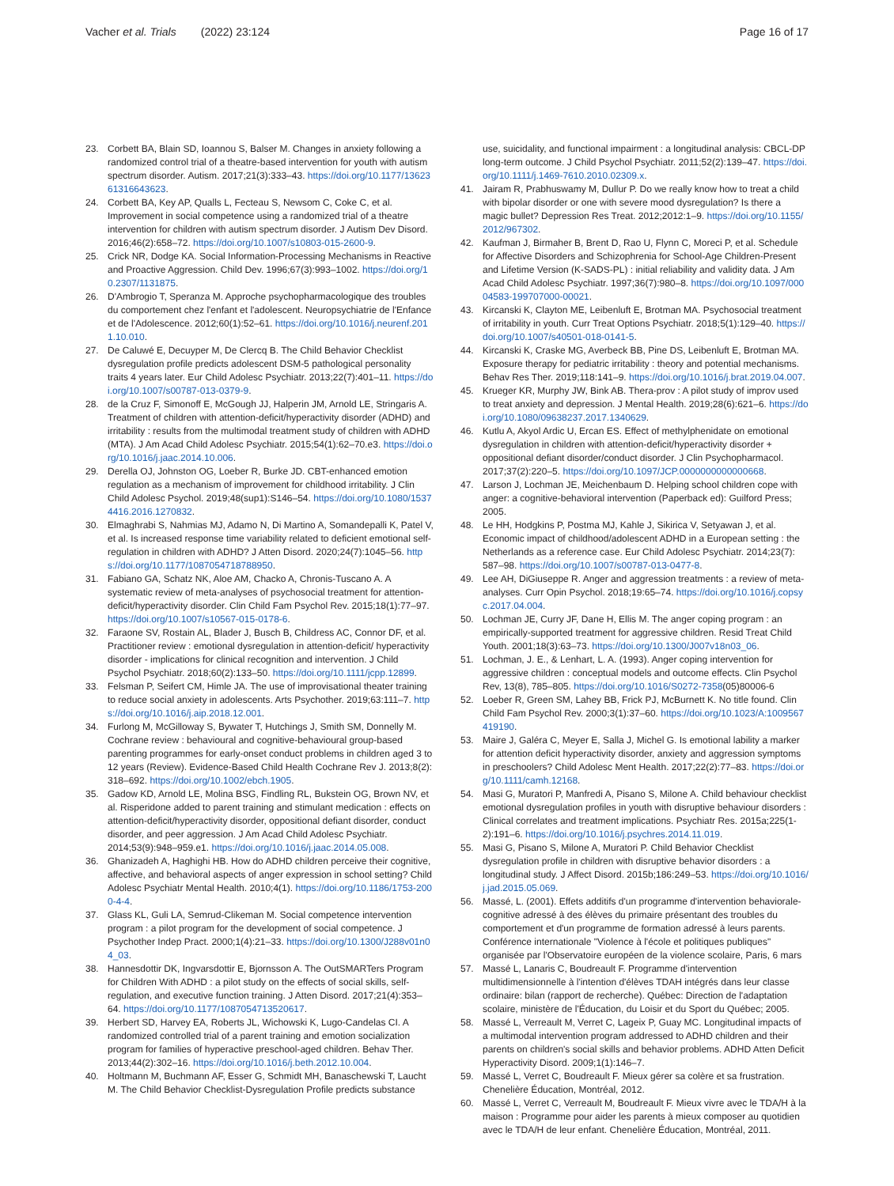Vacher et al. Trials (2022) 23:124
Page 16 of 17
23. Corbett BA, Blain SD, Ioannou S, Balser M. Changes in anxiety following a randomized control trial of a theatre-based intervention for youth with autism spectrum disorder. Autism. 2017;21(3):333–43. https://doi.org/10.1177/1362361316643623.
24. Corbett BA, Key AP, Qualls L, Fecteau S, Newsom C, Coke C, et al. Improvement in social competence using a randomized trial of a theatre intervention for children with autism spectrum disorder. J Autism Dev Disord. 2016;46(2):658–72. https://doi.org/10.1007/s10803-015-2600-9.
25. Crick NR, Dodge KA. Social Information-Processing Mechanisms in Reactive and Proactive Aggression. Child Dev. 1996;67(3):993–1002. https://doi.org/10.2307/1131875.
26. D'Ambrogio T, Speranza M. Approche psychopharmacologique des troubles du comportement chez l'enfant et l'adolescent. Neuropsychiatrie de l'Enfance et de l'Adolescence. 2012;60(1):52–61. https://doi.org/10.1016/j.neurenf.2011.10.010.
27. De Caluwé E, Decuyper M, De Clercq B. The Child Behavior Checklist dysregulation profile predicts adolescent DSM-5 pathological personality traits 4 years later. Eur Child Adolesc Psychiatr. 2013;22(7):401–11. https://doi.org/10.1007/s00787-013-0379-9.
28. de la Cruz F, Simonoff E, McGough JJ, Halperin JM, Arnold LE, Stringaris A. Treatment of children with attention-deficit/hyperactivity disorder (ADHD) and irritability : results from the multimodal treatment study of children with ADHD (MTA). J Am Acad Child Adolesc Psychiatr. 2015;54(1):62–70.e3. https://doi.org/10.1016/j.jaac.2014.10.006.
29. Derella OJ, Johnston OG, Loeber R, Burke JD. CBT-enhanced emotion regulation as a mechanism of improvement for childhood irritability. J Clin Child Adolesc Psychol. 2019;48(sup1):S146–54. https://doi.org/10.1080/15374416.2016.1270832.
30. Elmaghrabi S, Nahmias MJ, Adamo N, Di Martino A, Somandepalli K, Patel V, et al. Is increased response time variability related to deficient emotional self-regulation in children with ADHD? J Atten Disord. 2020;24(7):1045–56. https://doi.org/10.1177/1087054718788950.
31. Fabiano GA, Schatz NK, Aloe AM, Chacko A, Chronis-Tuscano A. A systematic review of meta-analyses of psychosocial treatment for attention-deficit/hyperactivity disorder. Clin Child Fam Psychol Rev. 2015;18(1):77–97. https://doi.org/10.1007/s10567-015-0178-6.
32. Faraone SV, Rostain AL, Blader J, Busch B, Childress AC, Connor DF, et al. Practitioner review : emotional dysregulation in attention-deficit/ hyperactivity disorder - implications for clinical recognition and intervention. J Child Psychol Psychiatr. 2018;60(2):133–50. https://doi.org/10.1111/jcpp.12899.
33. Felsman P, Seifert CM, Himle JA. The use of improvisational theater training to reduce social anxiety in adolescents. Arts Psychother. 2019;63:111–7. https://doi.org/10.1016/j.aip.2018.12.001.
34. Furlong M, McGilloway S, Bywater T, Hutchings J, Smith SM, Donnelly M. Cochrane review : behavioural and cognitive-behavioural group-based parenting programmes for early-onset conduct problems in children aged 3 to 12 years (Review). Evidence-Based Child Health Cochrane Rev J. 2013;8(2): 318–692. https://doi.org/10.1002/ebch.1905.
35. Gadow KD, Arnold LE, Molina BSG, Findling RL, Bukstein OG, Brown NV, et al. Risperidone added to parent training and stimulant medication : effects on attention-deficit/hyperactivity disorder, oppositional defiant disorder, conduct disorder, and peer aggression. J Am Acad Child Adolesc Psychiatr. 2014;53(9):948–959.e1. https://doi.org/10.1016/j.jaac.2014.05.008.
36. Ghanizadeh A, Haghighi HB. How do ADHD children perceive their cognitive, affective, and behavioral aspects of anger expression in school setting? Child Adolesc Psychiatr Mental Health. 2010;4(1). https://doi.org/10.1186/1753-2000-4-4.
37. Glass KL, Guli LA, Semrud-Clikeman M. Social competence intervention program : a pilot program for the development of social competence. J Psychother Indep Pract. 2000;1(4):21–33. https://doi.org/10.1300/J288v01n04_03.
38. Hannesdottir DK, Ingvarsdottir E, Bjornsson A. The OutSMARTers Program for Children With ADHD : a pilot study on the effects of social skills, self-regulation, and executive function training. J Atten Disord. 2017;21(4):353–64. https://doi.org/10.1177/1087054713520617.
39. Herbert SD, Harvey EA, Roberts JL, Wichowski K, Lugo-Candelas CI. A randomized controlled trial of a parent training and emotion socialization program for families of hyperactive preschool-aged children. Behav Ther. 2013;44(2):302–16. https://doi.org/10.1016/j.beth.2012.10.004.
40. Holtmann M, Buchmann AF, Esser G, Schmidt MH, Banaschewski T, Laucht M. The Child Behavior Checklist-Dysregulation Profile predicts substance
use, suicidality, and functional impairment : a longitudinal analysis: CBCL-DP long-term outcome. J Child Psychol Psychiatr. 2011;52(2):139–47. https://doi.org/10.1111/j.1469-7610.2010.02309.x.
41. Jairam R, Prabhuswamy M, Dullur P. Do we really know how to treat a child with bipolar disorder or one with severe mood dysregulation? Is there a magic bullet? Depression Res Treat. 2012;2012:1–9. https://doi.org/10.1155/2012/967302.
42. Kaufman J, Birmaher B, Brent D, Rao U, Flynn C, Moreci P, et al. Schedule for Affective Disorders and Schizophrenia for School-Age Children-Present and Lifetime Version (K-SADS-PL) : initial reliability and validity data. J Am Acad Child Adolesc Psychiatr. 1997;36(7):980–8. https://doi.org/10.1097/00004583-199707000-00021.
43. Kircanski K, Clayton ME, Leibenluft E, Brotman MA. Psychosocial treatment of irritability in youth. Curr Treat Options Psychiatr. 2018;5(1):129–40. https://doi.org/10.1007/s40501-018-0141-5.
44. Kircanski K, Craske MG, Averbeck BB, Pine DS, Leibenluft E, Brotman MA. Exposure therapy for pediatric irritability : theory and potential mechanisms. Behav Res Ther. 2019;118:141–9. https://doi.org/10.1016/j.brat.2019.04.007.
45. Krueger KR, Murphy JW, Bink AB. Thera-prov : A pilot study of improv used to treat anxiety and depression. J Mental Health. 2019;28(6):621–6. https://doi.org/10.1080/09638237.2017.1340629.
46. Kutlu A, Akyol Ardic U, Ercan ES. Effect of methylphenidate on emotional dysregulation in children with attention-deficit/hyperactivity disorder + oppositional defiant disorder/conduct disorder. J Clin Psychopharmacol. 2017;37(2):220–5. https://doi.org/10.1097/JCP.0000000000000668.
47. Larson J, Lochman JE, Meichenbaum D. Helping school children cope with anger: a cognitive-behavioral intervention (Paperback ed): Guilford Press; 2005.
48. Le HH, Hodgkins P, Postma MJ, Kahle J, Sikirica V, Setyawan J, et al. Economic impact of childhood/adolescent ADHD in a European setting : the Netherlands as a reference case. Eur Child Adolesc Psychiatr. 2014;23(7): 587–98. https://doi.org/10.1007/s00787-013-0477-8.
49. Lee AH, DiGiuseppe R. Anger and aggression treatments : a review of meta-analyses. Curr Opin Psychol. 2018;19:65–74. https://doi.org/10.1016/j.copsyc.2017.04.004.
50. Lochman JE, Curry JF, Dane H, Ellis M. The anger coping program : an empirically-supported treatment for aggressive children. Resid Treat Child Youth. 2001;18(3):63–73. https://doi.org/10.1300/J007v18n03_06.
51. Lochman, J. E., & Lenhart, L. A. (1993). Anger coping intervention for aggressive children : conceptual models and outcome effects. Clin Psychol Rev, 13(8), 785–805. https://doi.org/10.1016/S0272-7358(05)80006-6
52. Loeber R, Green SM, Lahey BB, Frick PJ, McBurnett K. No title found. Clin Child Fam Psychol Rev. 2000;3(1):37–60. https://doi.org/10.1023/A:1009567419190.
53. Maire J, Galéra C, Meyer E, Salla J, Michel G. Is emotional lability a marker for attention deficit hyperactivity disorder, anxiety and aggression symptoms in preschoolers? Child Adolesc Ment Health. 2017;22(2):77–83. https://doi.org/10.1111/camh.12168.
54. Masi G, Muratori P, Manfredi A, Pisano S, Milone A. Child behaviour checklist emotional dysregulation profiles in youth with disruptive behaviour disorders : Clinical correlates and treatment implications. Psychiatr Res. 2015a;225(1-2):191–6. https://doi.org/10.1016/j.psychres.2014.11.019.
55. Masi G, Pisano S, Milone A, Muratori P. Child Behavior Checklist dysregulation profile in children with disruptive behavior disorders : a longitudinal study. J Affect Disord. 2015b;186:249–53. https://doi.org/10.1016/j.jad.2015.05.069.
56. Massé, L. (2001). Effets additifs d'un programme d'intervention behaviorale-cognitive adressé à des élèves du primaire présentant des troubles du comportement et d'un programme de formation adressé à leurs parents. Conférence internationale "Violence à l'école et politiques publiques" organisée par l'Observatoire européen de la violence scolaire, Paris, 6 mars
57. Massé L, Lanaris C, Boudreault F. Programme d'intervention multidimensionnelle à l'intention d'élèves TDAH intégrés dans leur classe ordinaire: bilan (rapport de recherche). Québec: Direction de l'adaptation scolaire, ministère de l'Éducation, du Loisir et du Sport du Québec; 2005.
58. Massé L, Verreault M, Verret C, Lageix P, Guay MC. Longitudinal impacts of a multimodal intervention program addressed to ADHD children and their parents on children's social skills and behavior problems. ADHD Atten Deficit Hyperactivity Disord. 2009;1(1):146–7.
59. Massé L, Verret C, Boudreault F. Mieux gérer sa colère et sa frustration. Chenelière Éducation, Montréal, 2012.
60. Massé L, Verret C, Verreault M, Boudreault F. Mieux vivre avec le TDA/H à la maison : Programme pour aider les parents à mieux composer au quotidien avec le TDA/H de leur enfant. Chenelière Éducation, Montréal, 2011.